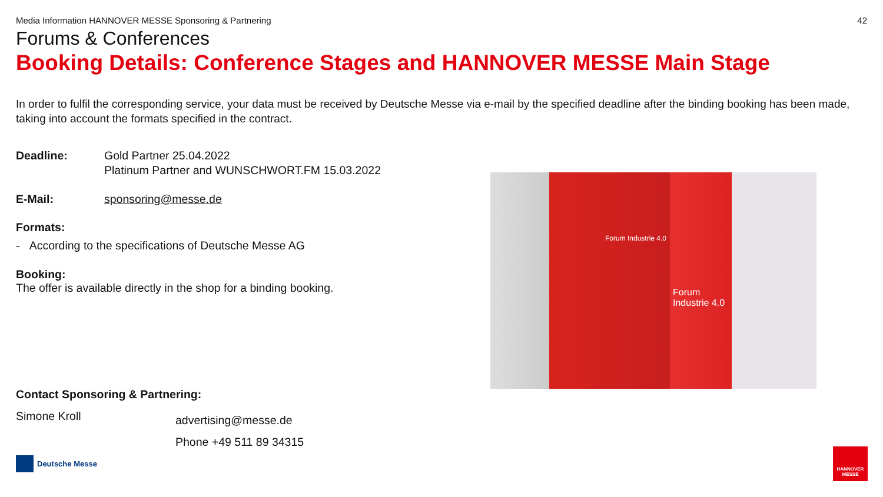Media Information HANNOVER MESSE Sponsoring & Partnering 42
Forums & Conferences
Booking Details: Conference Stages and HANNOVER MESSE Main Stage
In order to fulfil the corresponding service, your data must be received by Deutsche Messe via e-mail by the specified deadline after the binding booking has been made, taking into account the formats specified in the contract.
Deadline: Gold Partner 25.04.2022
Platinum Partner and WUNSCHWORT.FM 15.03.2022
E-Mail: sponsoring@messe.de
Formats:
- According to the specifications of Deutsche Messe AG
Booking:
The offer is available directly in the shop for a binding booking.
Forum Industrie 4.0
Forum
Industrie 4.0
Contact Sponsoring & Partnering:
Simone Kroll advertising@messe.de
Phone +49 511 89 34315
Deutsche Messe
HANNOVER
MESSE